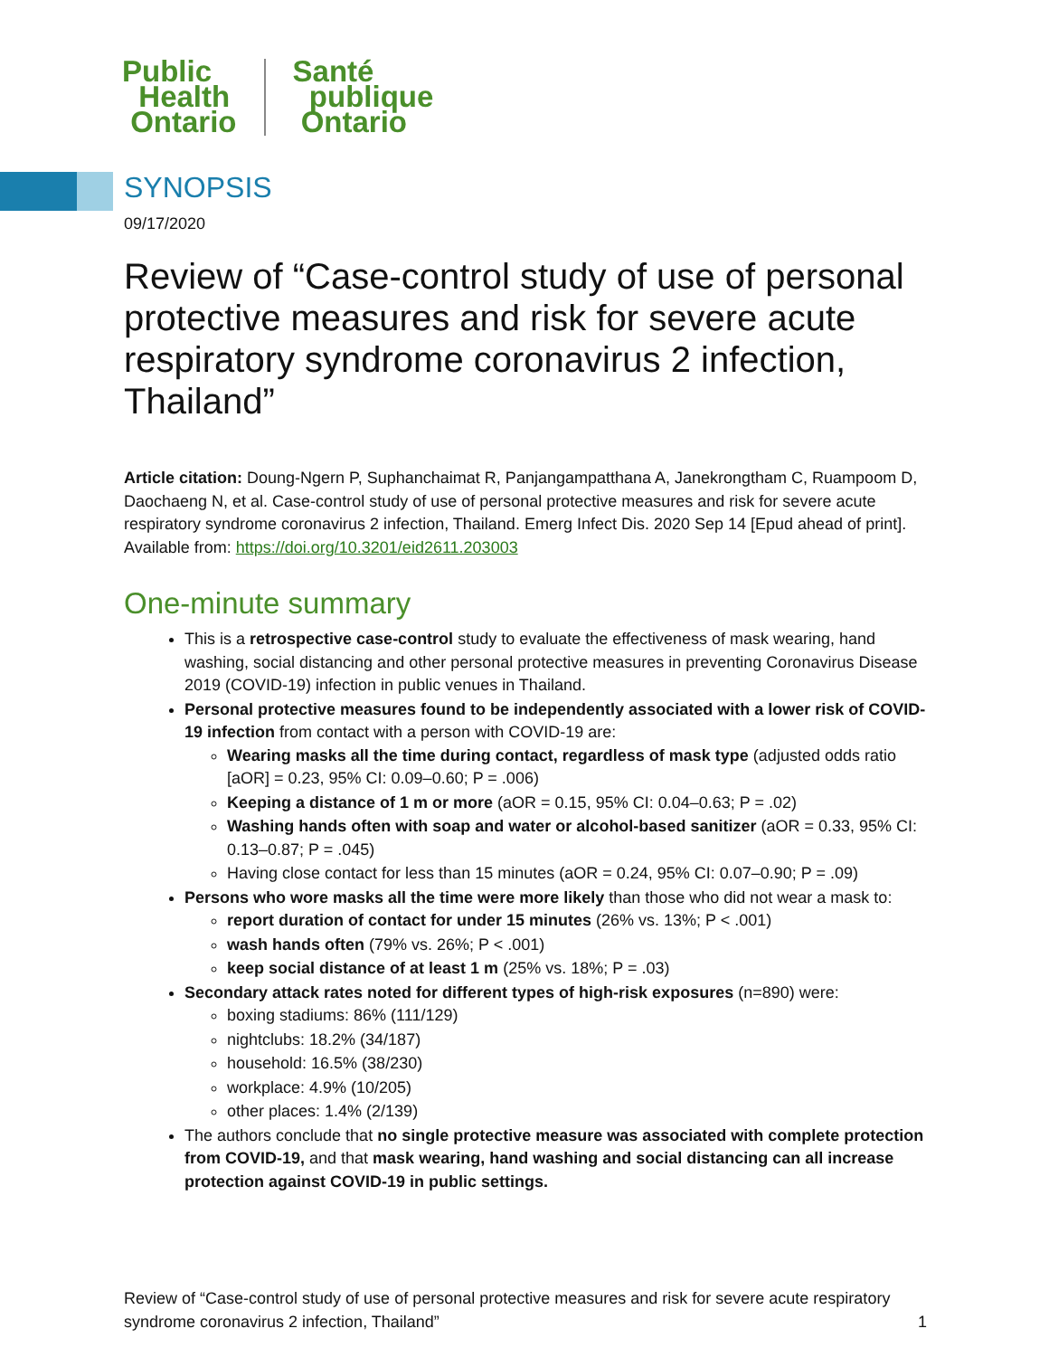Public
Health
Ontario
Santé
publique
Ontario
SYNOPSIS
09/17/2020
Review of “Case-control study of use of personal protective measures and risk for severe acute respiratory syndrome coronavirus 2 infection, Thailand”
Article citation: Doung-Ngern P, Suphanchaimat R, Panjangampatthana A, Janekrongtham C, Ruampoom D, Daochaeng N, et al. Case-control study of use of personal protective measures and risk for severe acute respiratory syndrome coronavirus 2 infection, Thailand. Emerg Infect Dis. 2020 Sep 14 [Epud ahead of print]. Available from: https://doi.org/10.3201/eid2611.203003
One-minute summary
This is a retrospective case-control study to evaluate the effectiveness of mask wearing, hand washing, social distancing and other personal protective measures in preventing Coronavirus Disease 2019 (COVID-19) infection in public venues in Thailand.
Personal protective measures found to be independently associated with a lower risk of COVID-19 infection from contact with a person with COVID-19 are:
Wearing masks all the time during contact, regardless of mask type (adjusted odds ratio [aOR] = 0.23, 95% CI: 0.09–0.60; P = .006)
Keeping a distance of 1 m or more (aOR = 0.15, 95% CI: 0.04–0.63; P = .02)
Washing hands often with soap and water or alcohol-based sanitizer (aOR = 0.33, 95% CI: 0.13–0.87; P = .045)
Having close contact for less than 15 minutes (aOR = 0.24, 95% CI: 0.07–0.90; P = .09)
Persons who wore masks all the time were more likely than those who did not wear a mask to:
report duration of contact for under 15 minutes (26% vs. 13%; P < .001)
wash hands often (79% vs. 26%; P < .001)
keep social distance of at least 1 m (25% vs. 18%; P = .03)
Secondary attack rates noted for different types of high-risk exposures (n=890) were:
boxing stadiums: 86% (111/129)
nightclubs: 18.2% (34/187)
household: 16.5% (38/230)
workplace: 4.9% (10/205)
other places: 1.4% (2/139)
The authors conclude that no single protective measure was associated with complete protection from COVID-19, and that mask wearing, hand washing and social distancing can all increase protection against COVID-19 in public settings.
Review of “Case-control study of use of personal protective measures and risk for severe acute respiratory syndrome coronavirus 2 infection, Thailand”
1